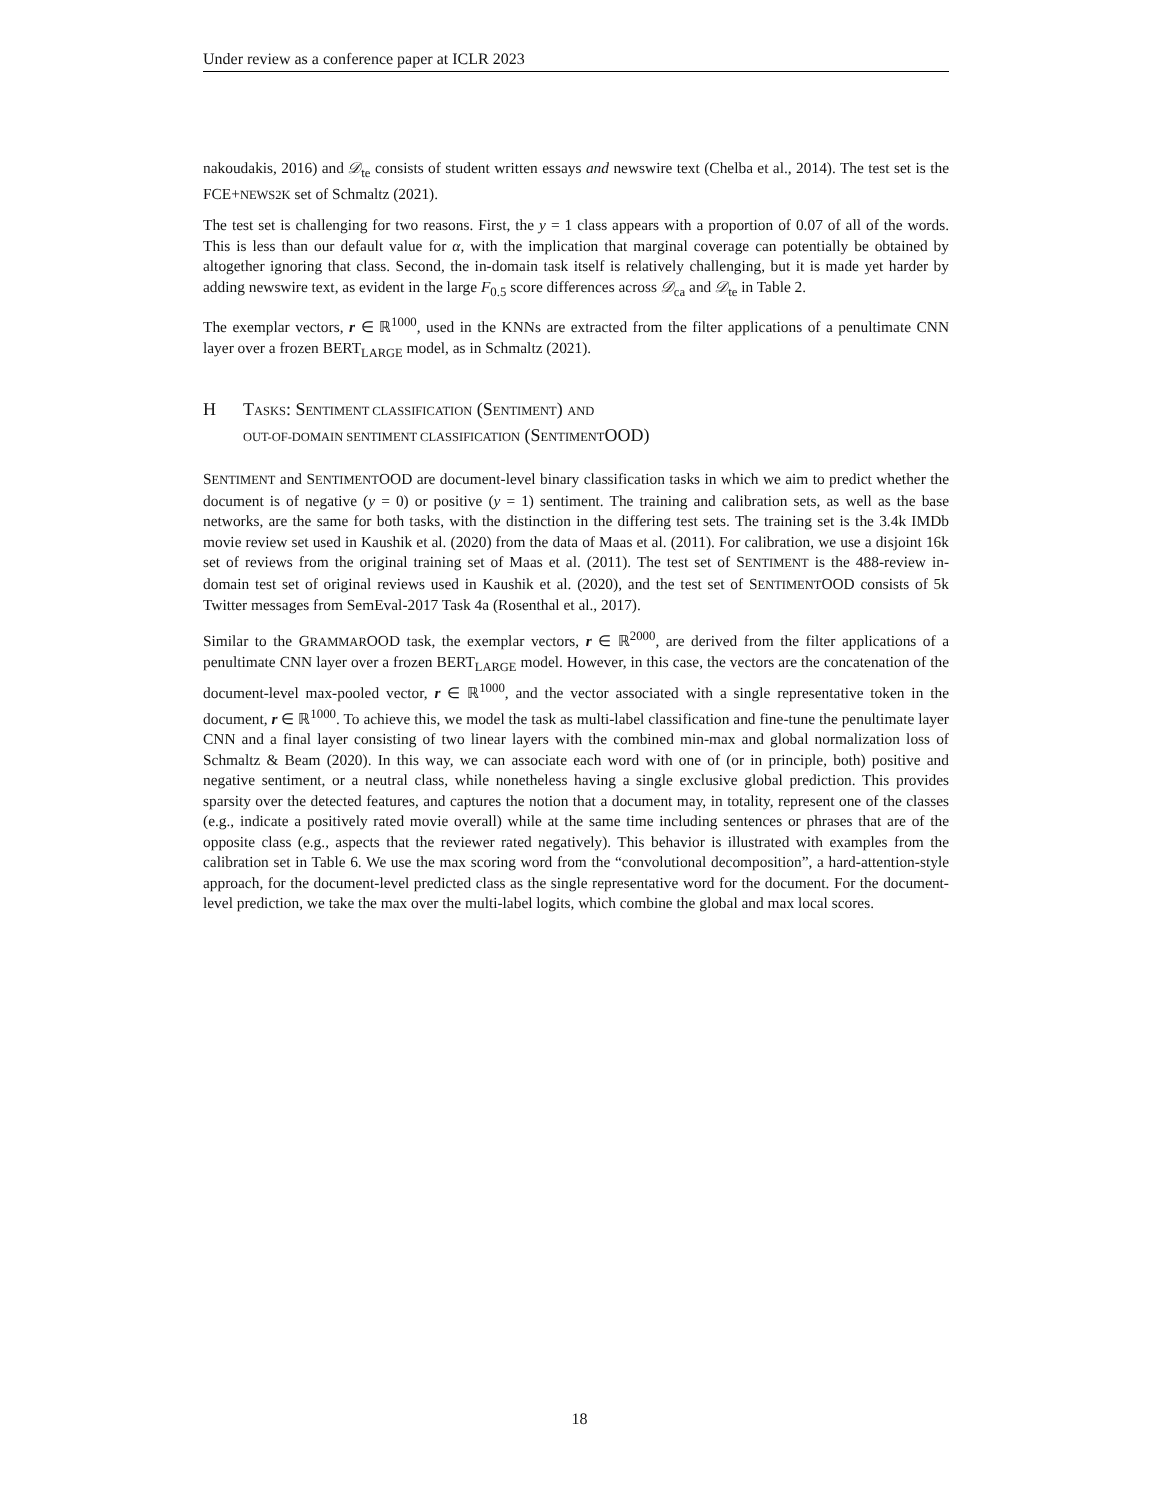Under review as a conference paper at ICLR 2023
nakoudakis, 2016) and 𝒟<sub>te</sub> consists of student written essays and newswire text (Chelba et al., 2014). The test set is the FCE+NEWS2K set of Schmaltz (2021).
The test set is challenging for two reasons. First, the y = 1 class appears with a proportion of 0.07 of all of the words. This is less than our default value for α, with the implication that marginal coverage can potentially be obtained by altogether ignoring that class. Second, the in-domain task itself is relatively challenging, but it is made yet harder by adding newswire text, as evident in the large F<sub>0.5</sub> score differences across 𝒟<sub>ca</sub> and 𝒟<sub>te</sub> in Table 2.
The exemplar vectors, r ∈ ℝ<sup>1000</sup>, used in the KNNs are extracted from the filter applications of a penultimate CNN layer over a frozen BERT<sub>LARGE</sub> model, as in Schmaltz (2021).
H TASKS: SENTIMENT CLASSIFICATION (SENTIMENT) AND
OUT-OF-DOMAIN SENTIMENT CLASSIFICATION (SENTIMENTOOD)
SENTIMENT and SENTIMENTOOD are document-level binary classification tasks in which we aim to predict whether the document is of negative (y = 0) or positive (y = 1) sentiment. The training and calibration sets, as well as the base networks, are the same for both tasks, with the distinction in the differing test sets. The training set is the 3.4k IMDb movie review set used in Kaushik et al. (2020) from the data of Maas et al. (2011). For calibration, we use a disjoint 16k set of reviews from the original training set of Maas et al. (2011). The test set of SENTIMENT is the 488-review in-domain test set of original reviews used in Kaushik et al. (2020), and the test set of SENTIMENTOOD consists of 5k Twitter messages from SemEval-2017 Task 4a (Rosenthal et al., 2017).
Similar to the GRAMMAROOD task, the exemplar vectors, r ∈ ℝ<sup>2000</sup>, are derived from the filter applications of a penultimate CNN layer over a frozen BERT<sub>LARGE</sub> model. However, in this case, the vectors are the concatenation of the document-level max-pooled vector, r ∈ ℝ<sup>1000</sup>, and the vector associated with a single representative token in the document, r ∈ ℝ<sup>1000</sup>. To achieve this, we model the task as multi-label classification and fine-tune the penultimate layer CNN and a final layer consisting of two linear layers with the combined min-max and global normalization loss of Schmaltz & Beam (2020). In this way, we can associate each word with one of (or in principle, both) positive and negative sentiment, or a neutral class, while nonetheless having a single exclusive global prediction. This provides sparsity over the detected features, and captures the notion that a document may, in totality, represent one of the classes (e.g., indicate a positively rated movie overall) while at the same time including sentences or phrases that are of the opposite class (e.g., aspects that the reviewer rated negatively). This behavior is illustrated with examples from the calibration set in Table 6. We use the max scoring word from the “convolutional decomposition”, a hard-attention-style approach, for the document-level predicted class as the single representative word for the document. For the document-level prediction, we take the max over the multi-label logits, which combine the global and max local scores.
18